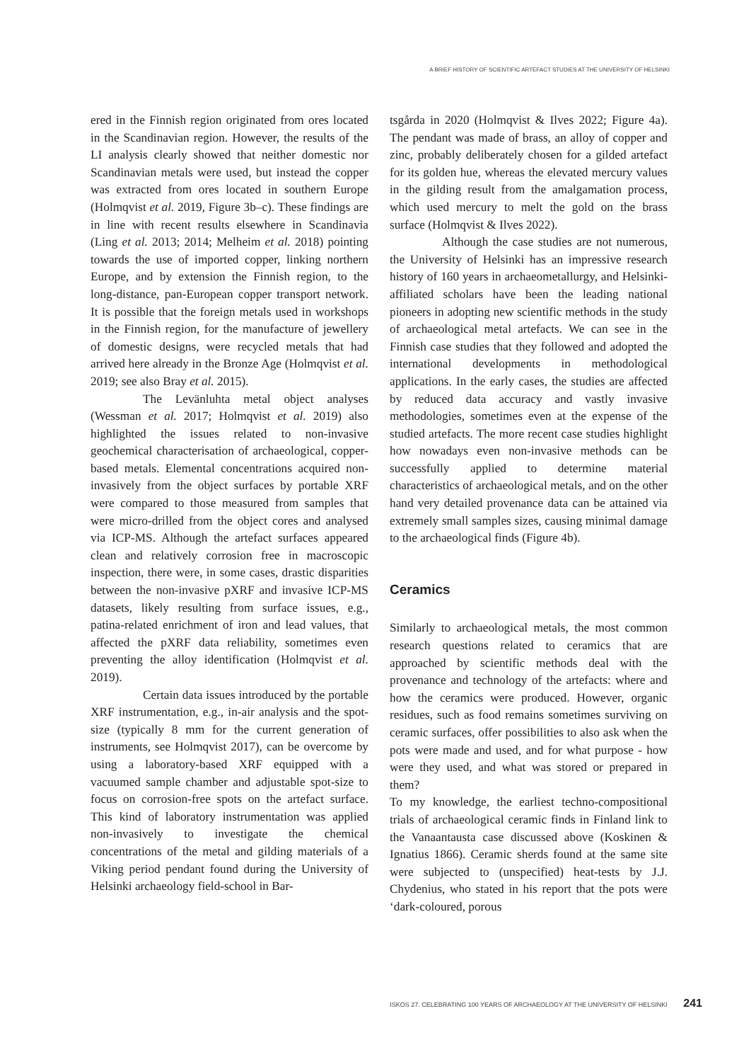A BRIEF HISTORY OF SCIENTIFIC ARTEFACT STUDIES AT THE UNIVERSITY OF HELSINKI
ered in the Finnish region originated from ores located in the Scandinavian region. However, the results of the LI analysis clearly showed that neither domestic nor Scandinavian metals were used, but instead the copper was extracted from ores located in southern Europe (Holmqvist et al. 2019, Figure 3b–c). These findings are in line with recent results elsewhere in Scandinavia (Ling et al. 2013; 2014; Melheim et al. 2018) pointing towards the use of imported copper, linking northern Europe, and by extension the Finnish region, to the long-distance, pan-European copper transport network. It is possible that the foreign metals used in workshops in the Finnish region, for the manufacture of jewellery of domestic designs, were recycled metals that had arrived here already in the Bronze Age (Holmqvist et al. 2019; see also Bray et al. 2015).
The Levänluhta metal object analyses (Wessman et al. 2017; Holmqvist et al. 2019) also highlighted the issues related to non-invasive geochemical characterisation of archaeological, copper-based metals. Elemental concentrations acquired non-invasively from the object surfaces by portable XRF were compared to those measured from samples that were micro-drilled from the object cores and analysed via ICP-MS. Although the artefact surfaces appeared clean and relatively corrosion free in macroscopic inspection, there were, in some cases, drastic disparities between the non-invasive pXRF and invasive ICP-MS datasets, likely resulting from surface issues, e.g., patina-related enrichment of iron and lead values, that affected the pXRF data reliability, sometimes even preventing the alloy identification (Holmqvist et al. 2019).
Certain data issues introduced by the portable XRF instrumentation, e.g., in-air analysis and the spot-size (typically 8 mm for the current generation of instruments, see Holmqvist 2017), can be overcome by using a laboratory-based XRF equipped with a vacuumed sample chamber and adjustable spot-size to focus on corrosion-free spots on the artefact surface. This kind of laboratory instrumentation was applied non-invasively to investigate the chemical concentrations of the metal and gilding materials of a Viking period pendant found during the University of Helsinki archaeology field-school in Bar-
tsgårda in 2020 (Holmqvist & Ilves 2022; Figure 4a). The pendant was made of brass, an alloy of copper and zinc, probably deliberately chosen for a gilded artefact for its golden hue, whereas the elevated mercury values in the gilding result from the amalgamation process, which used mercury to melt the gold on the brass surface (Holmqvist & Ilves 2022).
Although the case studies are not numerous, the University of Helsinki has an impressive research history of 160 years in archaeometallurgy, and Helsinki-affiliated scholars have been the leading national pioneers in adopting new scientific methods in the study of archaeological metal artefacts. We can see in the Finnish case studies that they followed and adopted the international developments in methodological applications. In the early cases, the studies are affected by reduced data accuracy and vastly invasive methodologies, sometimes even at the expense of the studied artefacts. The more recent case studies highlight how nowadays even non-invasive methods can be successfully applied to determine material characteristics of archaeological metals, and on the other hand very detailed provenance data can be attained via extremely small samples sizes, causing minimal damage to the archaeological finds (Figure 4b).
Ceramics
Similarly to archaeological metals, the most common research questions related to ceramics that are approached by scientific methods deal with the provenance and technology of the artefacts: where and how the ceramics were produced. However, organic residues, such as food remains sometimes surviving on ceramic surfaces, offer possibilities to also ask when the pots were made and used, and for what purpose - how were they used, and what was stored or prepared in them?
To my knowledge, the earliest techno-compositional trials of archaeological ceramic finds in Finland link to the Vanaantausta case discussed above (Koskinen & Ignatius 1866). Ceramic sherds found at the same site were subjected to (unspecified) heat-tests by J.J. Chydenius, who stated in his report that the pots were ‘dark-coloured, porous
ISKOS 27. CELEBRATING 100 YEARS OF ARCHAEOLOGY AT THE UNIVERSITY OF HELSINKI 241